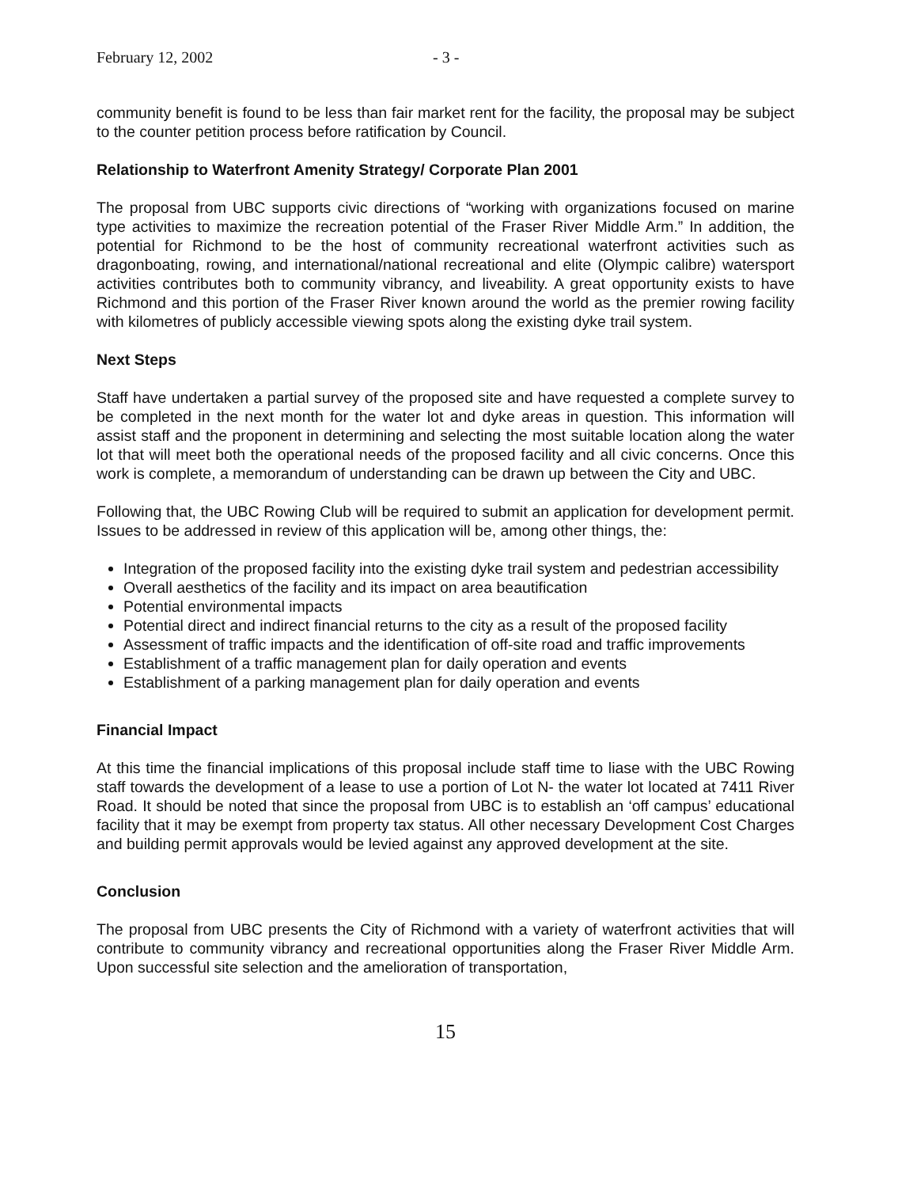February 12, 2002 - 3 -
community benefit is found to be less than fair market rent for the facility, the proposal may be subject to the counter petition process before ratification by Council.
Relationship to Waterfront Amenity Strategy/ Corporate Plan 2001
The proposal from UBC supports civic directions of “working with organizations focused on marine type activities to maximize the recreation potential of the Fraser River Middle Arm.” In addition, the potential for Richmond to be the host of community recreational waterfront activities such as dragonboating, rowing, and international/national recreational and elite (Olympic calibre) watersport activities contributes both to community vibrancy, and liveability. A great opportunity exists to have Richmond and this portion of the Fraser River known around the world as the premier rowing facility with kilometres of publicly accessible viewing spots along the existing dyke trail system.
Next Steps
Staff have undertaken a partial survey of the proposed site and have requested a complete survey to be completed in the next month for the water lot and dyke areas in question. This information will assist staff and the proponent in determining and selecting the most suitable location along the water lot that will meet both the operational needs of the proposed facility and all civic concerns. Once this work is complete, a memorandum of understanding can be drawn up between the City and UBC.
Following that, the UBC Rowing Club will be required to submit an application for development permit. Issues to be addressed in review of this application will be, among other things, the:
Integration of the proposed facility into the existing dyke trail system and pedestrian accessibility
Overall aesthetics of the facility and its impact on area beautification
Potential environmental impacts
Potential direct and indirect financial returns to the city as a result of the proposed facility
Assessment of traffic impacts and the identification of off-site road and traffic improvements
Establishment of a traffic management plan for daily operation and events
Establishment of a parking management plan for daily operation and events
Financial Impact
At this time the financial implications of this proposal include staff time to liase with the UBC Rowing staff towards the development of a lease to use a portion of Lot N- the water lot located at 7411 River Road. It should be noted that since the proposal from UBC is to establish an ‘off campus’ educational facility that it may be exempt from property tax status. All other necessary Development Cost Charges and building permit approvals would be levied against any approved development at the site.
Conclusion
The proposal from UBC presents the City of Richmond with a variety of waterfront activities that will contribute to community vibrancy and recreational opportunities along the Fraser River Middle Arm. Upon successful site selection and the amelioration of transportation,
15